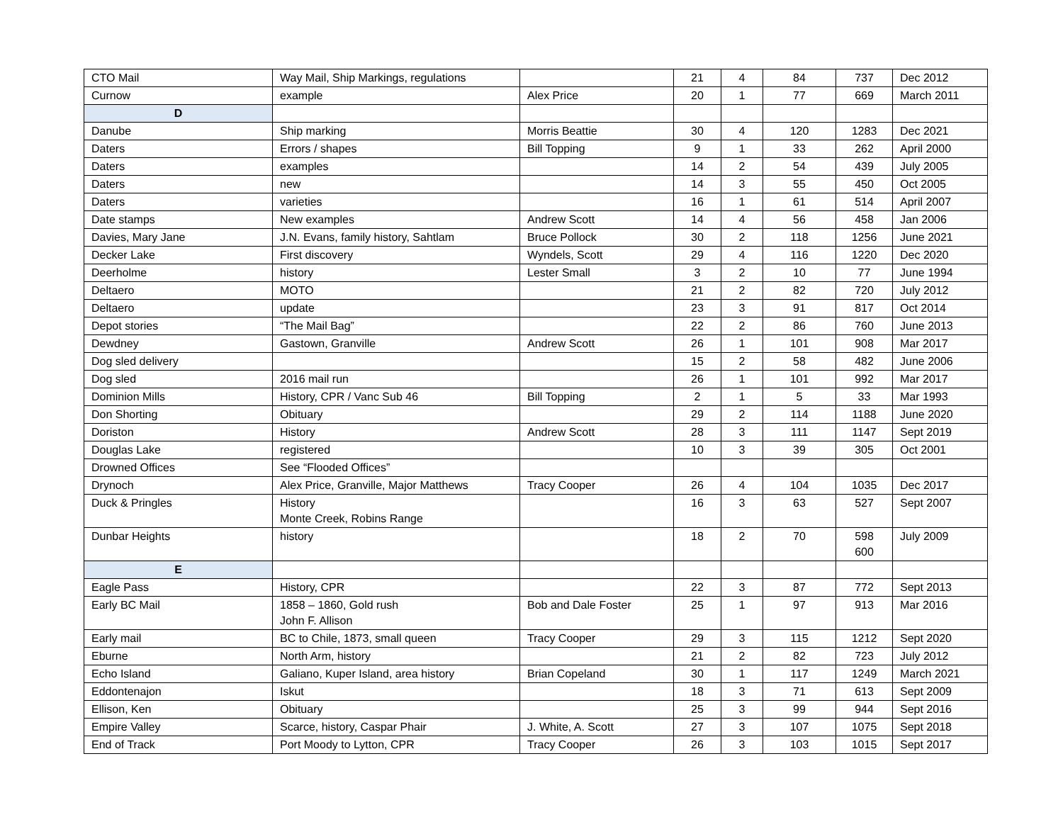| CTO Mail | Way Mail, Ship Markings, regulations | | 21 | 4 | 84 | 737 | Dec 2012 |
| Curnow | example | Alex Price | 20 | 1 | 77 | 669 | March 2011 |
| D | | | | | | | |
| Danube | Ship marking | Morris Beattie | 30 | 4 | 120 | 1283 | Dec 2021 |
| Daters | Errors / shapes | Bill Topping | 9 | 1 | 33 | 262 | April 2000 |
| Daters | examples | | 14 | 2 | 54 | 439 | July 2005 |
| Daters | new | | 14 | 3 | 55 | 450 | Oct 2005 |
| Daters | varieties | | 16 | 1 | 61 | 514 | April 2007 |
| Date stamps | New examples | Andrew Scott | 14 | 4 | 56 | 458 | Jan 2006 |
| Davies, Mary Jane | J.N. Evans, family history, Sahtlam | Bruce Pollock | 30 | 2 | 118 | 1256 | June 2021 |
| Decker Lake | First discovery | Wyndels, Scott | 29 | 4 | 116 | 1220 | Dec 2020 |
| Deerholme | history | Lester Small | 3 | 2 | 10 | 77 | June 1994 |
| Deltaero | MOTO | | 21 | 2 | 82 | 720 | July 2012 |
| Deltaero | update | | 23 | 3 | 91 | 817 | Oct 2014 |
| Depot stories | “The Mail Bag” | | 22 | 2 | 86 | 760 | June 2013 |
| Dewdney | Gastown, Granville | Andrew Scott | 26 | 1 | 101 | 908 | Mar 2017 |
| Dog sled delivery | | | 15 | 2 | 58 | 482 | June 2006 |
| Dog sled | 2016 mail run | | 26 | 1 | 101 | 992 | Mar 2017 |
| Dominion Mills | History, CPR / Vanc Sub 46 | Bill Topping | 2 | 1 | 5 | 33 | Mar 1993 |
| Don Shorting | Obituary | | 29 | 2 | 114 | 1188 | June 2020 |
| Doriston | History | Andrew Scott | 28 | 3 | 111 | 1147 | Sept 2019 |
| Douglas Lake | registered | | 10 | 3 | 39 | 305 | Oct 2001 |
| Drowned Offices | See “Flooded Offices” | | | | | | |
| Drynoch | Alex Price, Granville, Major Matthews | Tracy Cooper | 26 | 4 | 104 | 1035 | Dec 2017 |
| Duck & Pringles | History Monte Creek, Robins Range | | 16 | 3 | 63 | 527 | Sept 2007 |
| Dunbar Heights | history | | 18 | 2 | 70 | 598 600 | July 2009 |
| E | | | | | | | |
| Eagle Pass | History, CPR | | 22 | 3 | 87 | 772 | Sept 2013 |
| Early BC Mail | 1858 – 1860, Gold rush John F. Allison | Bob and Dale Foster | 25 | 1 | 97 | 913 | Mar 2016 |
| Early mail | BC to Chile, 1873, small queen | Tracy Cooper | 29 | 3 | 115 | 1212 | Sept 2020 |
| Eburne | North Arm, history | | 21 | 2 | 82 | 723 | July 2012 |
| Echo Island | Galiano, Kuper Island, area history | Brian Copeland | 30 | 1 | 117 | 1249 | March 2021 |
| Eddontenajon | Iskut | | 18 | 3 | 71 | 613 | Sept 2009 |
| Ellison, Ken | Obituary | | 25 | 3 | 99 | 944 | Sept 2016 |
| Empire Valley | Scarce, history, Caspar Phair | J. White, A. Scott | 27 | 3 | 107 | 1075 | Sept 2018 |
| End of Track | Port Moody to Lytton, CPR | Tracy Cooper | 26 | 3 | 103 | 1015 | Sept 2017 |